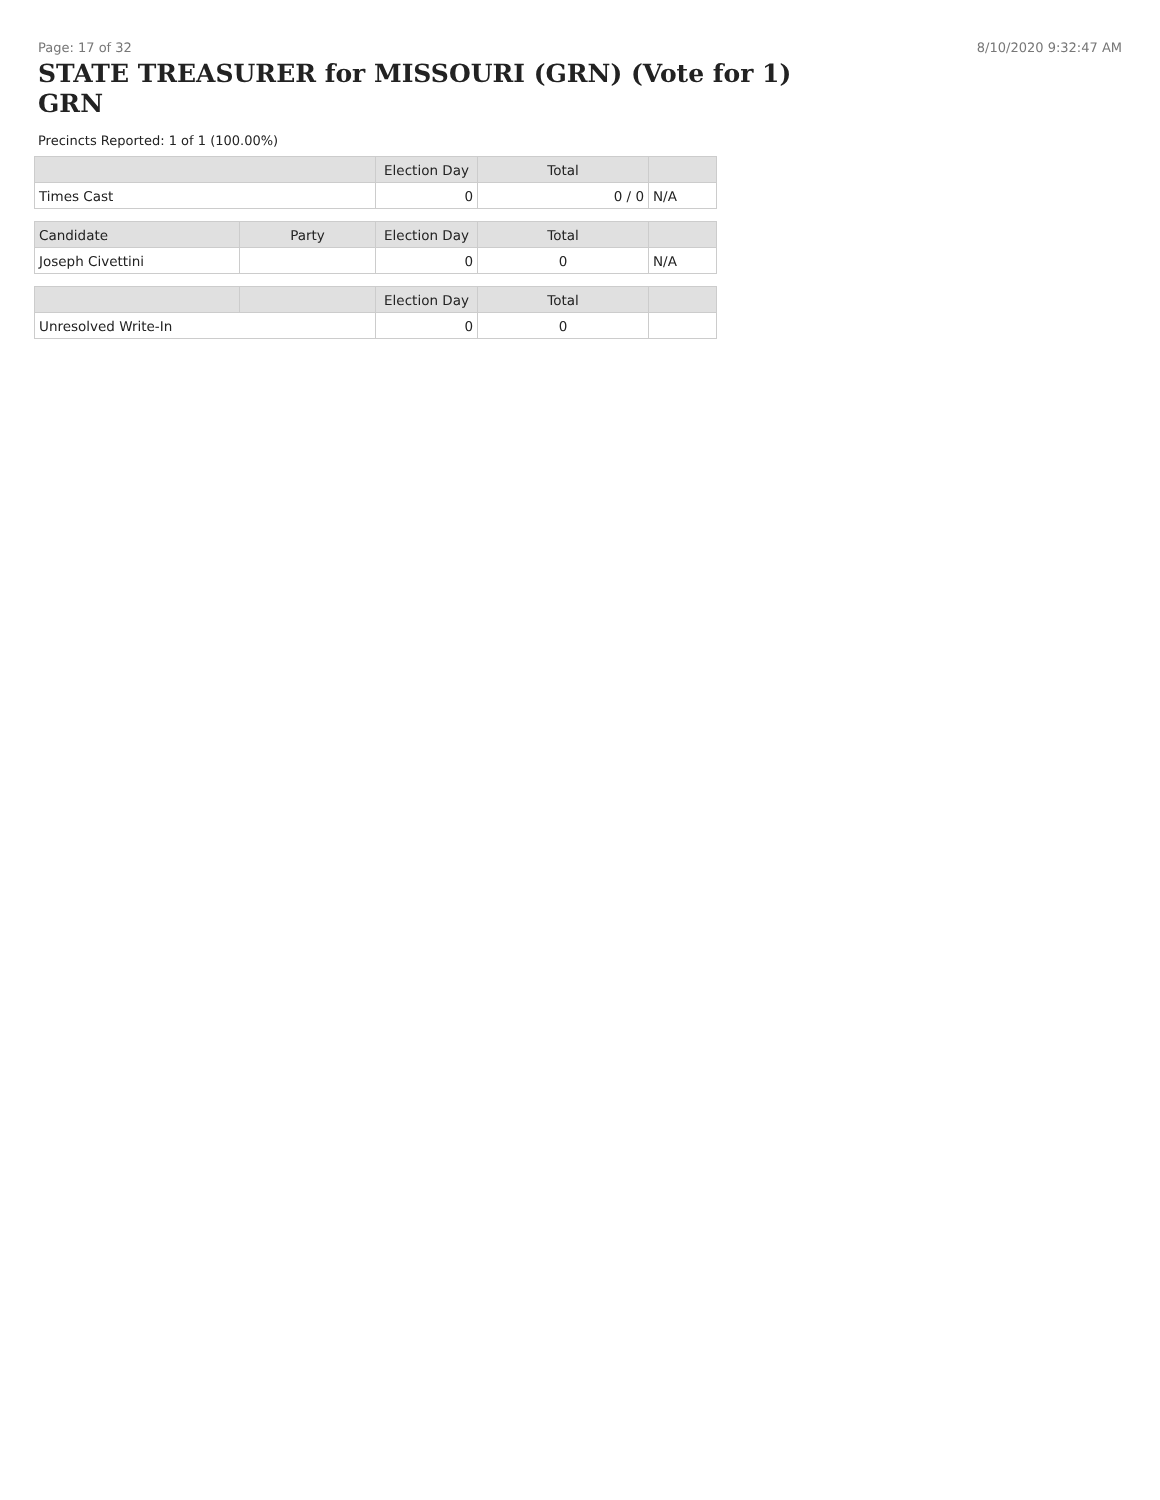Page: 17 of 32 8/10/2020 9:32:47 AM
STATE TREASURER for MISSOURI (GRN) (Vote for 1) GRN
Precincts Reported: 1 of 1 (100.00%)
| | | Election Day | Total | |
| --- | --- | --- | --- | --- |
| Times Cast | | 0 | 0 / 0 | N/A |
| Candidate | Party | Election Day | Total | |
| Joseph Civettini | | 0 | 0 | N/A |
| | | Election Day | Total | |
| Unresolved Write-In | | 0 | 0 | |